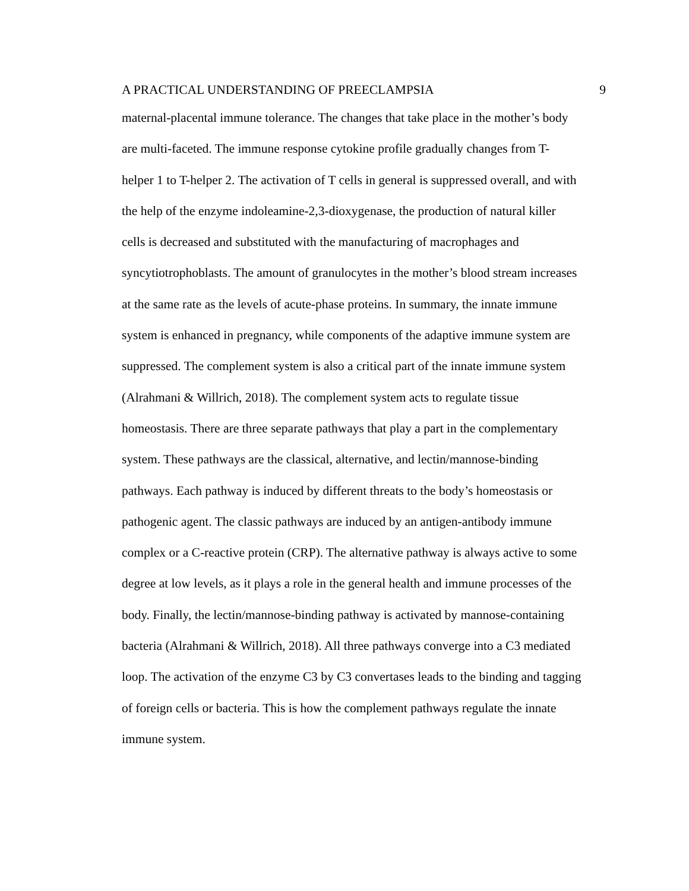A PRACTICAL UNDERSTANDING OF PREECLAMPSIA 9
maternal-placental immune tolerance. The changes that take place in the mother’s body
are multi-faceted. The immune response cytokine profile gradually changes from T-
helper 1 to T-helper 2. The activation of T cells in general is suppressed overall, and with
the help of the enzyme indoleamine-2,3-dioxygenase, the production of natural killer
cells is decreased and substituted with the manufacturing of macrophages and
syncytiotrophoblasts. The amount of granulocytes in the mother’s blood stream increases
at the same rate as the levels of acute-phase proteins. In summary, the innate immune
system is enhanced in pregnancy, while components of the adaptive immune system are
suppressed. The complement system is also a critical part of the innate immune system
(Alrahmani & Willrich, 2018). The complement system acts to regulate tissue
homeostasis. There are three separate pathways that play a part in the complementary
system. These pathways are the classical, alternative, and lectin/mannose-binding
pathways. Each pathway is induced by different threats to the body’s homeostasis or
pathogenic agent. The classic pathways are induced by an antigen-antibody immune
complex or a C-reactive protein (CRP). The alternative pathway is always active to some
degree at low levels, as it plays a role in the general health and immune processes of the
body. Finally, the lectin/mannose-binding pathway is activated by mannose-containing
bacteria (Alrahmani & Willrich, 2018). All three pathways converge into a C3 mediated
loop. The activation of the enzyme C3 by C3 convertases leads to the binding and tagging
of foreign cells or bacteria. This is how the complement pathways regulate the innate
immune system.